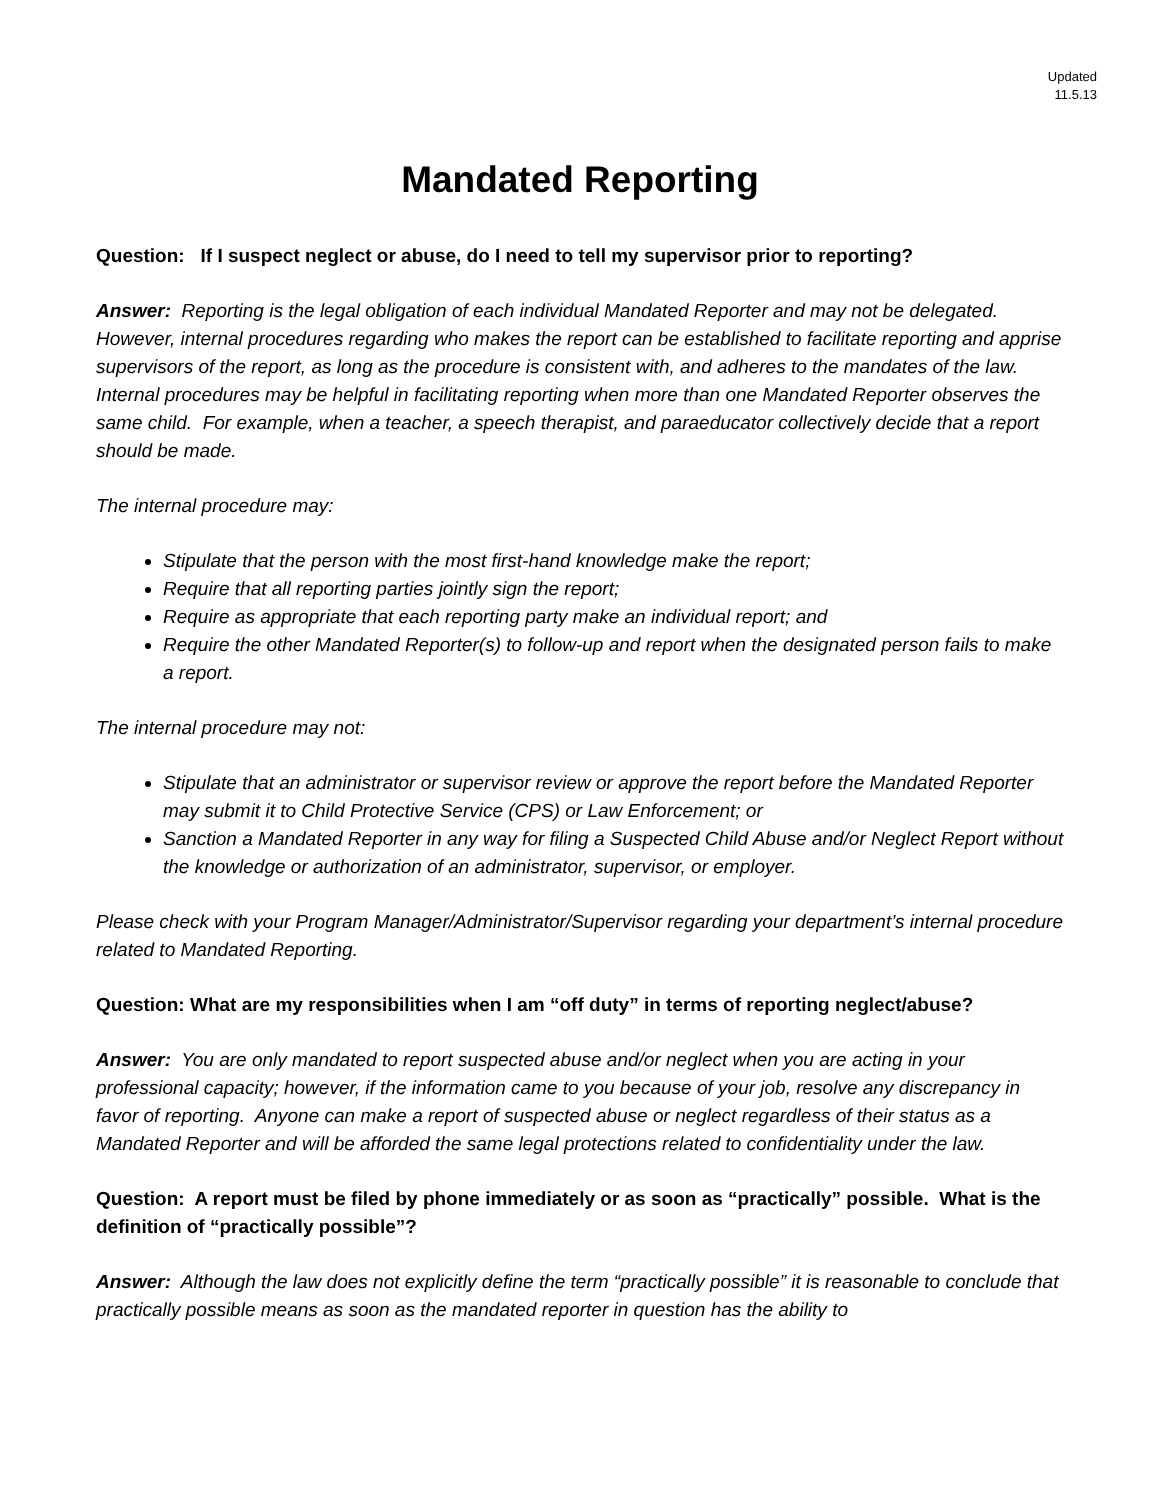Updated
11.5.13
Mandated Reporting
Question: If I suspect neglect or abuse, do I need to tell my supervisor prior to reporting?
Answer: Reporting is the legal obligation of each individual Mandated Reporter and may not be delegated. However, internal procedures regarding who makes the report can be established to facilitate reporting and apprise supervisors of the report, as long as the procedure is consistent with, and adheres to the mandates of the law. Internal procedures may be helpful in facilitating reporting when more than one Mandated Reporter observes the same child. For example, when a teacher, a speech therapist, and paraeducator collectively decide that a report should be made.
The internal procedure may:
Stipulate that the person with the most first-hand knowledge make the report;
Require that all reporting parties jointly sign the report;
Require as appropriate that each reporting party make an individual report; and
Require the other Mandated Reporter(s) to follow-up and report when the designated person fails to make a report.
The internal procedure may not:
Stipulate that an administrator or supervisor review or approve the report before the Mandated Reporter may submit it to Child Protective Service (CPS) or Law Enforcement; or
Sanction a Mandated Reporter in any way for filing a Suspected Child Abuse and/or Neglect Report without the knowledge or authorization of an administrator, supervisor, or employer.
Please check with your Program Manager/Administrator/Supervisor regarding your department’s internal procedure related to Mandated Reporting.
Question: What are my responsibilities when I am “off duty” in terms of reporting neglect/abuse?
Answer: You are only mandated to report suspected abuse and/or neglect when you are acting in your professional capacity; however, if the information came to you because of your job, resolve any discrepancy in favor of reporting. Anyone can make a report of suspected abuse or neglect regardless of their status as a Mandated Reporter and will be afforded the same legal protections related to confidentiality under the law.
Question: A report must be filed by phone immediately or as soon as “practically” possible. What is the definition of “practically possible”?
Answer: Although the law does not explicitly define the term “practically possible” it is reasonable to conclude that practically possible means as soon as the mandated reporter in question has the ability to